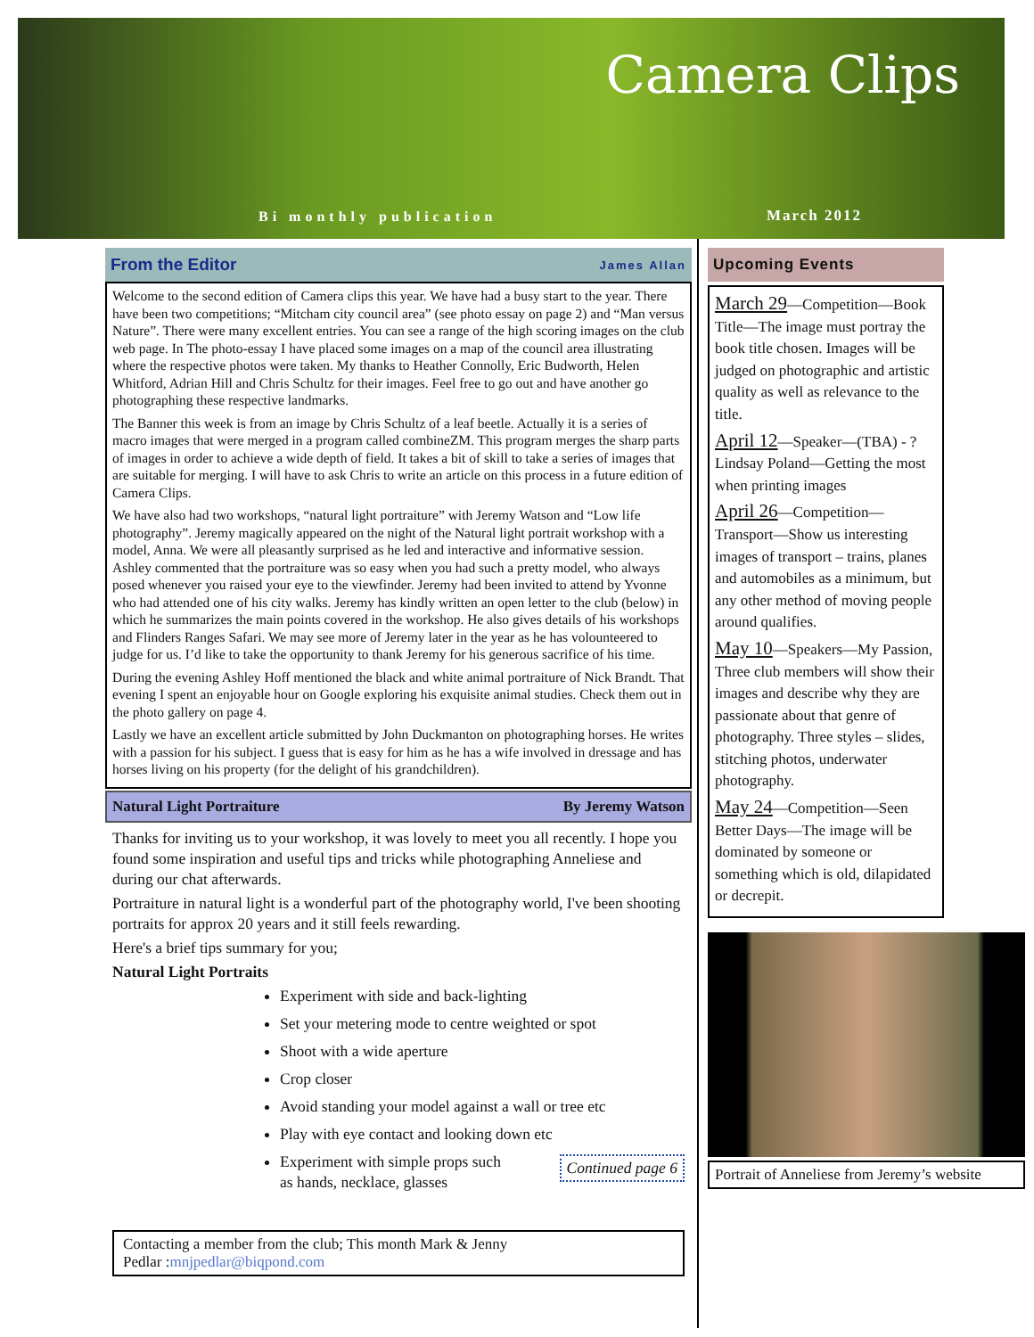Camera Clips
Bi monthly publication March 2012
From the Editor James Allan
Welcome to the second edition of Camera clips this year. We have had a busy start to the year. There have been two competitions; “Mitcham city council area” (see photo essay on page 2) and “Man versus Nature”. There were many excellent entries. You can see a range of the high scoring images on the club web page. In The photo-essay I have placed some images on a map of the council area illustrating where the respective photos were taken. My thanks to Heather Connolly, Eric Budworth, Helen Whitford, Adrian Hill and Chris Schultz for their images. Feel free to go out and have another go photographing these respective landmarks.
The Banner this week is from an image by Chris Schultz of a leaf beetle. Actually it is a series of macro images that were merged in a program called combineZM. This program merges the sharp parts of images in order to achieve a wide depth of field. It takes a bit of skill to take a series of images that are suitable for merging. I will have to ask Chris to write an article on this process in a future edition of Camera Clips.
We have also had two workshops, “natural light portraiture” with Jeremy Watson and “Low life photography”. Jeremy magically appeared on the night of the Natural light portrait workshop with a model, Anna. We were all pleasantly surprised as he led and interactive and informative session. Ashley commented that the portraiture was so easy when you had such a pretty model, who always posed whenever you raised your eye to the viewfinder. Jeremy had been invited to attend by Yvonne who had attended one of his city walks. Jeremy has kindly written an open letter to the club (below) in which he summarizes the main points covered in the workshop. He also gives details of his workshops and Flinders Ranges Safari. We may see more of Jeremy later in the year as he has volounteered to judge for us. I’d like to take the opportunity to thank Jeremy for his generous sacrifice of his time.
During the evening Ashley Hoff mentioned the black and white animal portraiture of Nick Brandt. That evening I spent an enjoyable hour on Google exploring his exquisite animal studies. Check them out in the photo gallery on page 4.
Lastly we have an excellent article submitted by John Duckmanton on photographing horses. He writes with a passion for his subject. I guess that is easy for him as he has a wife involved in dressage and has horses living on his property (for the delight of his grandchildren).
Natural Light Portraiture By Jeremy Watson
Thanks for inviting us to your workshop, it was lovely to meet you all recently. I hope you found some inspiration and useful tips and tricks while photographing Anneliese and during our chat afterwards.
Portraiture in natural light is a wonderful part of the photography world, I've been shooting portraits for approx 20 years and it still feels rewarding.
Here's a brief tips summary for you;
Natural Light Portraits
Experiment with side and back-lighting
Set your metering mode to centre weighted or spot
Shoot with a wide aperture
Crop closer
Avoid standing your model against a wall or tree etc
Play with eye contact and looking down etc
Experiment with simple props such
as hands, necklace, glasses Continued page 6
Contacting a member from the club; This month Mark & Jenny
Pedlar :mnjpedlar@biqpond.com
Upcoming Events
March 29—Competition—Book Title—The image must portray the book title chosen. Images will be judged on photographic and artistic quality as well as relevance to the title.
April 12—Speaker—(TBA) - ? Lindsay Poland—Getting the most when printing images
April 26—Competition—Transport—Show us interesting images of transport – trains, planes and automobiles as a minimum, but any other method of moving people around qualifies.
May 10—Speakers—My Passion, Three club members will show their images and describe why they are passionate about that genre of photography. Three styles – slides, stitching photos, underwater photography.
May 24—Competition—Seen Better Days—The image will be dominated by someone or something which is old, dilapidated or decrepit.
Portrait of Anneliese from Jeremy’s website